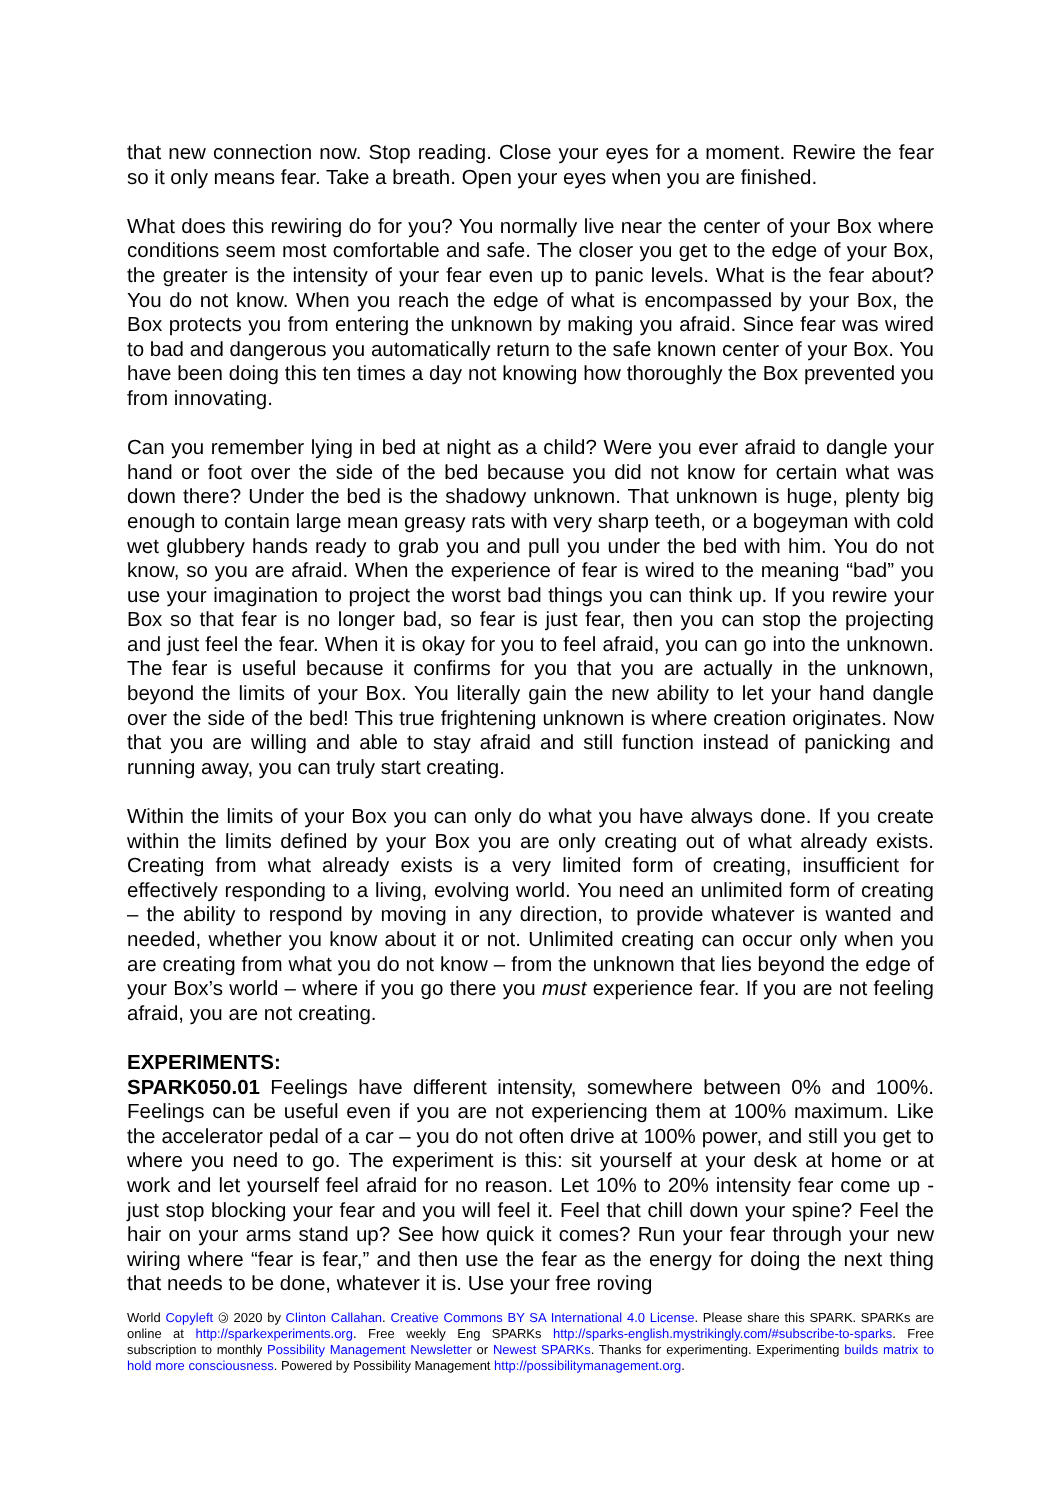that new connection now. Stop reading. Close your eyes for a moment. Rewire the fear so it only means fear. Take a breath. Open your eyes when you are finished.
What does this rewiring do for you? You normally live near the center of your Box where conditions seem most comfortable and safe. The closer you get to the edge of your Box, the greater is the intensity of your fear even up to panic levels. What is the fear about? You do not know. When you reach the edge of what is encompassed by your Box, the Box protects you from entering the unknown by making you afraid. Since fear was wired to bad and dangerous you automatically return to the safe known center of your Box. You have been doing this ten times a day not knowing how thoroughly the Box prevented you from innovating.
Can you remember lying in bed at night as a child? Were you ever afraid to dangle your hand or foot over the side of the bed because you did not know for certain what was down there? Under the bed is the shadowy unknown. That unknown is huge, plenty big enough to contain large mean greasy rats with very sharp teeth, or a bogeyman with cold wet glubbery hands ready to grab you and pull you under the bed with him. You do not know, so you are afraid. When the experience of fear is wired to the meaning “bad” you use your imagination to project the worst bad things you can think up. If you rewire your Box so that fear is no longer bad, so fear is just fear, then you can stop the projecting and just feel the fear. When it is okay for you to feel afraid, you can go into the unknown. The fear is useful because it confirms for you that you are actually in the unknown, beyond the limits of your Box. You literally gain the new ability to let your hand dangle over the side of the bed! This true frightening unknown is where creation originates. Now that you are willing and able to stay afraid and still function instead of panicking and running away, you can truly start creating.
Within the limits of your Box you can only do what you have always done. If you create within the limits defined by your Box you are only creating out of what already exists. Creating from what already exists is a very limited form of creating, insufficient for effectively responding to a living, evolving world. You need an unlimited form of creating – the ability to respond by moving in any direction, to provide whatever is wanted and needed, whether you know about it or not. Unlimited creating can occur only when you are creating from what you do not know – from the unknown that lies beyond the edge of your Box’s world – where if you go there you must experience fear. If you are not feeling afraid, you are not creating.
EXPERIMENTS:
SPARK050.01 Feelings have different intensity, somewhere between 0% and 100%. Feelings can be useful even if you are not experiencing them at 100% maximum. Like the accelerator pedal of a car – you do not often drive at 100% power, and still you get to where you need to go. The experiment is this: sit yourself at your desk at home or at work and let yourself feel afraid for no reason. Let 10% to 20% intensity fear come up - just stop blocking your fear and you will feel it. Feel that chill down your spine? Feel the hair on your arms stand up? See how quick it comes? Run your fear through your new wiring where “fear is fear,” and then use the fear as the energy for doing the next thing that needs to be done, whatever it is. Use your free roving
World Copyleft 🄯 2020 by Clinton Callahan. Creative Commons BY SA International 4.0 License. Please share this SPARK. SPARKs are online at http://sparkexperiments.org. Free weekly Eng SPARKs http://sparks-english.mystrikingly.com/#subscribe-to-sparks. Free subscription to monthly Possibility Management Newsletter or Newest SPARKs. Thanks for experimenting. Experimenting builds matrix to hold more consciousness. Powered by Possibility Management http://possibilitymanagement.org.